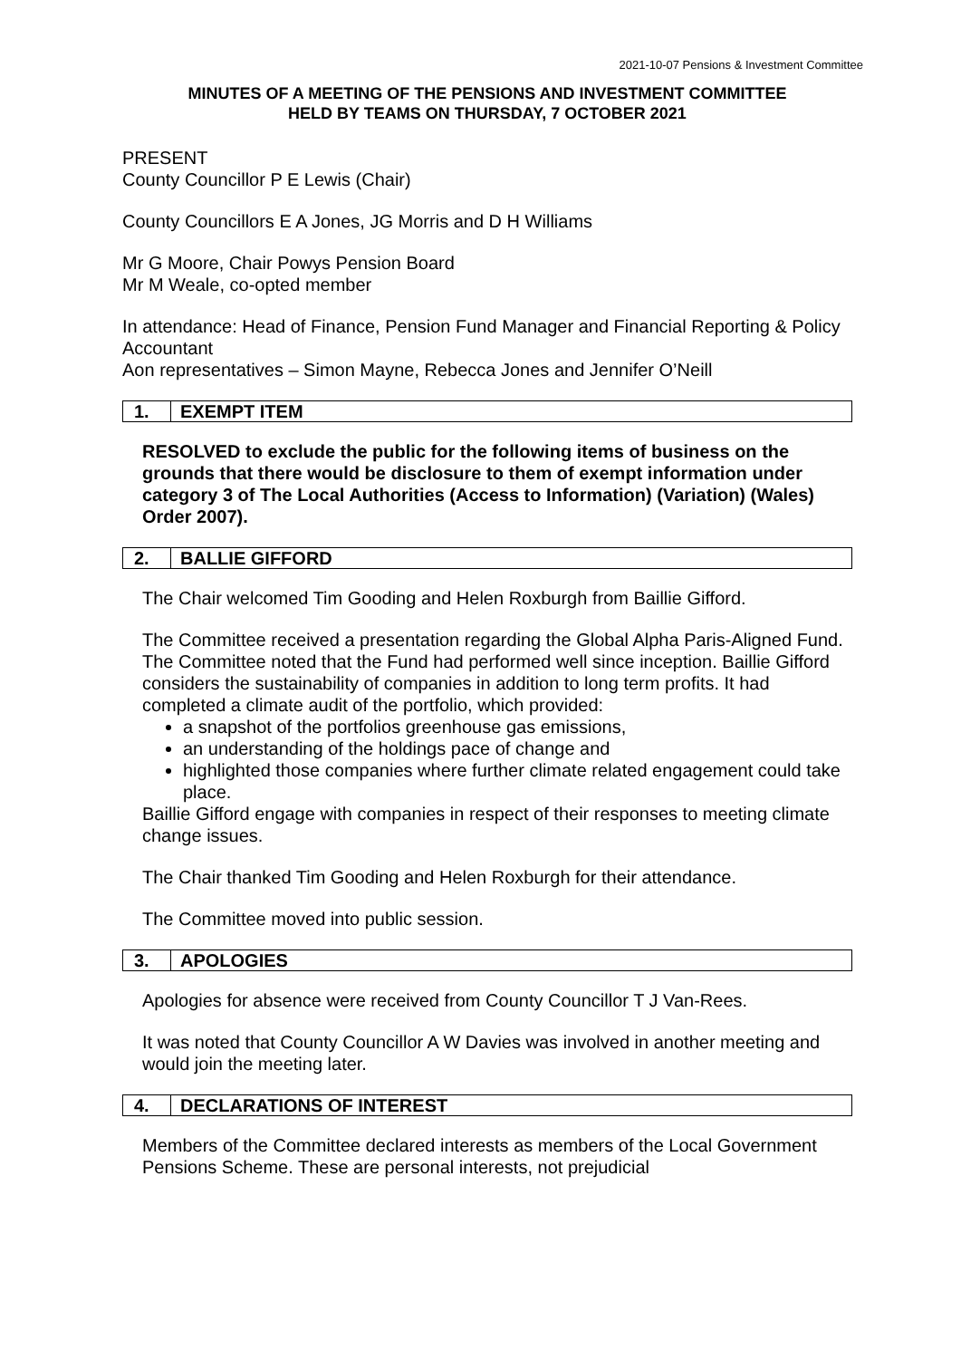2021-10-07 Pensions & Investment Committee
MINUTES OF A MEETING OF THE PENSIONS AND INVESTMENT COMMITTEE
HELD BY TEAMS ON THURSDAY, 7 OCTOBER 2021
PRESENT
County Councillor P E Lewis (Chair)
County Councillors E A Jones, JG Morris and D H Williams
Mr G Moore, Chair Powys Pension Board
Mr M Weale, co-opted member
In attendance: Head of Finance, Pension Fund Manager and Financial Reporting & Policy Accountant
Aon representatives – Simon Mayne, Rebecca Jones and Jennifer O’Neill
1. EXEMPT ITEM
RESOLVED to exclude the public for the following items of business on the grounds that there would be disclosure to them of exempt information under category 3 of The Local Authorities (Access to Information) (Variation) (Wales) Order 2007).
2. BALLIE GIFFORD
The Chair welcomed Tim Gooding and Helen Roxburgh from Baillie Gifford.
The Committee received a presentation regarding the Global Alpha Paris-Aligned Fund. The Committee noted that the Fund had performed well since inception. Baillie Gifford considers the sustainability of companies in addition to long term profits. It had completed a climate audit of the portfolio, which provided:
a snapshot of the portfolios greenhouse gas emissions,
an understanding of the holdings pace of change and
highlighted those companies where further climate related engagement could take place.
Baillie Gifford engage with companies in respect of their responses to meeting climate change issues.
The Chair thanked Tim Gooding and Helen Roxburgh for their attendance.
The Committee moved into public session.
3. APOLOGIES
Apologies for absence were received from County Councillor T J Van-Rees.
It was noted that County Councillor A W Davies was involved in another meeting and would join the meeting later.
4. DECLARATIONS OF INTEREST
Members of the Committee declared interests as members of the Local Government Pensions Scheme. These are personal interests, not prejudicial